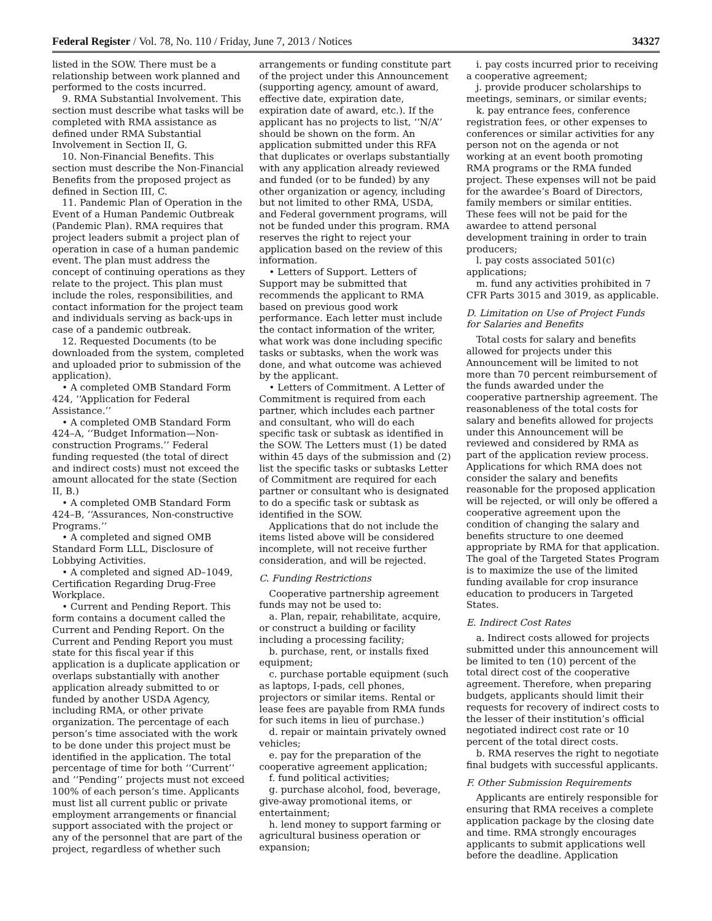Federal Register / Vol. 78, No. 110 / Friday, June 7, 2013 / Notices 34327
listed in the SOW. There must be a relationship between work planned and performed to the costs incurred.
9. RMA Substantial Involvement. This section must describe what tasks will be completed with RMA assistance as defined under RMA Substantial Involvement in Section II, G.
10. Non-Financial Benefits. This section must describe the Non-Financial Benefits from the proposed project as defined in Section III, C.
11. Pandemic Plan of Operation in the Event of a Human Pandemic Outbreak (Pandemic Plan). RMA requires that project leaders submit a project plan of operation in case of a human pandemic event. The plan must address the concept of continuing operations as they relate to the project. This plan must include the roles, responsibilities, and contact information for the project team and individuals serving as back-ups in case of a pandemic outbreak.
12. Requested Documents (to be downloaded from the system, completed and uploaded prior to submission of the application).
• A completed OMB Standard Form 424, ‘‘Application for Federal Assistance.’’
• A completed OMB Standard Form 424–A, ‘‘Budget Information—Non-construction Programs.’’ Federal funding requested (the total of direct and indirect costs) must not exceed the amount allocated for the state (Section II, B.)
• A completed OMB Standard Form 424–B, ‘‘Assurances, Non-constructive Programs.’’
• A completed and signed OMB Standard Form LLL, Disclosure of Lobbying Activities.
• A completed and signed AD–1049, Certification Regarding Drug-Free Workplace.
• Current and Pending Report. This form contains a document called the Current and Pending Report. On the Current and Pending Report you must state for this fiscal year if this application is a duplicate application or overlaps substantially with another application already submitted to or funded by another USDA Agency, including RMA, or other private organization. The percentage of each person’s time associated with the work to be done under this project must be identified in the application. The total percentage of time for both ‘‘Current’’ and ‘‘Pending’’ projects must not exceed 100% of each person’s time. Applicants must list all current public or private employment arrangements or financial support associated with the project or any of the personnel that are part of the project, regardless of whether such
arrangements or funding constitute part of the project under this Announcement (supporting agency, amount of award, effective date, expiration date, expiration date of award, etc.). If the applicant has no projects to list, ‘‘N/A’’ should be shown on the form. An application submitted under this RFA that duplicates or overlaps substantially with any application already reviewed and funded (or to be funded) by any other organization or agency, including but not limited to other RMA, USDA, and Federal government programs, will not be funded under this program. RMA reserves the right to reject your application based on the review of this information.
• Letters of Support. Letters of Support may be submitted that recommends the applicant to RMA based on previous good work performance. Each letter must include the contact information of the writer, what work was done including specific tasks or subtasks, when the work was done, and what outcome was achieved by the applicant.
• Letters of Commitment. A Letter of Commitment is required from each partner, which includes each partner and consultant, who will do each specific task or subtask as identified in the SOW. The Letters must (1) be dated within 45 days of the submission and (2) list the specific tasks or subtasks Letter of Commitment are required for each partner or consultant who is designated to do a specific task or subtask as identified in the SOW.
Applications that do not include the items listed above will be considered incomplete, will not receive further consideration, and will be rejected.
C. Funding Restrictions
Cooperative partnership agreement funds may not be used to:
a. Plan, repair, rehabilitate, acquire, or construct a building or facility including a processing facility;
b. purchase, rent, or installs fixed equipment;
c. purchase portable equipment (such as laptops, I-pads, cell phones, projectors or similar items. Rental or lease fees are payable from RMA funds for such items in lieu of purchase.)
d. repair or maintain privately owned vehicles;
e. pay for the preparation of the cooperative agreement application;
f. fund political activities;
g. purchase alcohol, food, beverage, give-away promotional items, or entertainment;
h. lend money to support farming or agricultural business operation or expansion;
i. pay costs incurred prior to receiving a cooperative agreement;
j. provide producer scholarships to meetings, seminars, or similar events;
k. pay entrance fees, conference registration fees, or other expenses to conferences or similar activities for any person not on the agenda or not working at an event booth promoting RMA programs or the RMA funded project. These expenses will not be paid for the awardee’s Board of Directors, family members or similar entities. These fees will not be paid for the awardee to attend personal development training in order to train producers;
l. pay costs associated 501(c) applications;
m. fund any activities prohibited in 7 CFR Parts 3015 and 3019, as applicable.
D. Limitation on Use of Project Funds for Salaries and Benefits
Total costs for salary and benefits allowed for projects under this Announcement will be limited to not more than 70 percent reimbursement of the funds awarded under the cooperative partnership agreement. The reasonableness of the total costs for salary and benefits allowed for projects under this Announcement will be reviewed and considered by RMA as part of the application review process. Applications for which RMA does not consider the salary and benefits reasonable for the proposed application will be rejected, or will only be offered a cooperative agreement upon the condition of changing the salary and benefits structure to one deemed appropriate by RMA for that application. The goal of the Targeted States Program is to maximize the use of the limited funding available for crop insurance education to producers in Targeted States.
E. Indirect Cost Rates
a. Indirect costs allowed for projects submitted under this announcement will be limited to ten (10) percent of the total direct cost of the cooperative agreement. Therefore, when preparing budgets, applicants should limit their requests for recovery of indirect costs to the lesser of their institution’s official negotiated indirect cost rate or 10 percent of the total direct costs.
b. RMA reserves the right to negotiate final budgets with successful applicants.
F. Other Submission Requirements
Applicants are entirely responsible for ensuring that RMA receives a complete application package by the closing date and time. RMA strongly encourages applicants to submit applications well before the deadline. Application